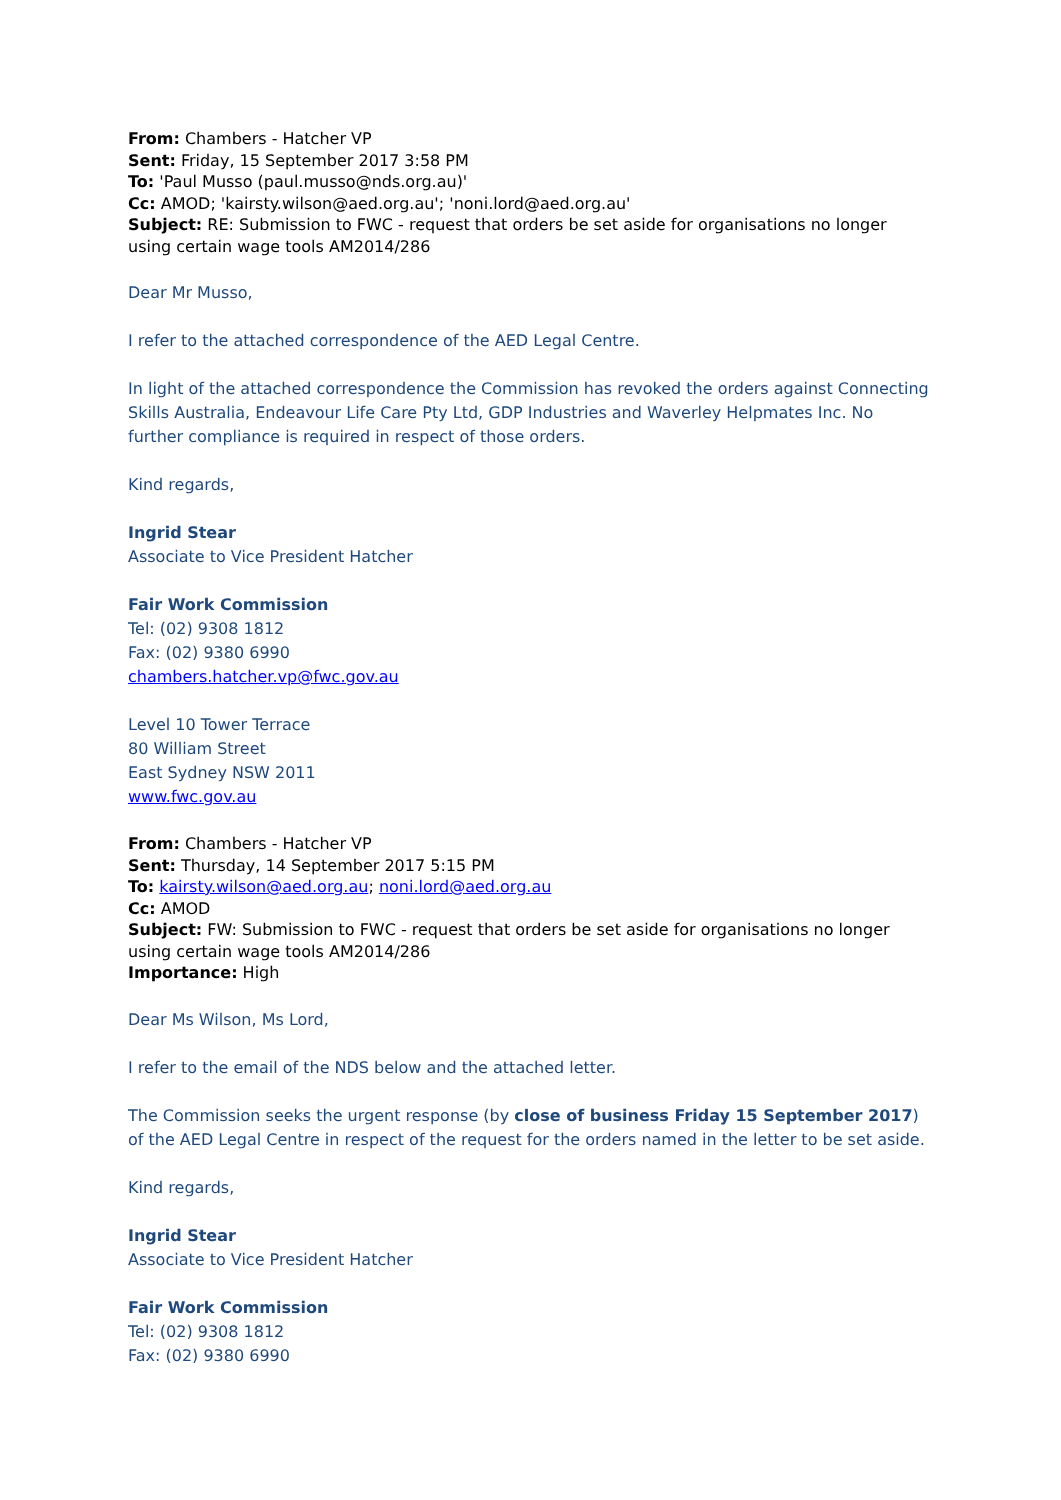From: Chambers - Hatcher VP
Sent: Friday, 15 September 2017 3:58 PM
To: 'Paul Musso (paul.musso@nds.org.au)'
Cc: AMOD; 'kairsty.wilson@aed.org.au'; 'noni.lord@aed.org.au'
Subject: RE: Submission to FWC - request that orders be set aside for organisations no longer using certain wage tools AM2014/286
Dear Mr Musso,
I refer to the attached correspondence of the AED Legal Centre.
In light of the attached correspondence the Commission has revoked the orders against Connecting Skills Australia, Endeavour Life Care Pty Ltd, GDP Industries and Waverley Helpmates Inc. No further compliance is required in respect of those orders.
Kind regards,
Ingrid Stear
Associate to Vice President Hatcher
Fair Work Commission
Tel: (02) 9308 1812
Fax: (02) 9380 6990
chambers.hatcher.vp@fwc.gov.au
Level 10 Tower Terrace
80 William Street
East Sydney NSW 2011
www.fwc.gov.au
From: Chambers - Hatcher VP
Sent: Thursday, 14 September 2017 5:15 PM
To: kairsty.wilson@aed.org.au; noni.lord@aed.org.au
Cc: AMOD
Subject: FW: Submission to FWC - request that orders be set aside for organisations no longer using certain wage tools AM2014/286
Importance: High
Dear Ms Wilson, Ms Lord,
I refer to the email of the NDS below and the attached letter.
The Commission seeks the urgent response (by close of business Friday 15 September 2017) of the AED Legal Centre in respect of the request for the orders named in the letter to be set aside.
Kind regards,
Ingrid Stear
Associate to Vice President Hatcher
Fair Work Commission
Tel: (02) 9308 1812
Fax: (02) 9380 6990